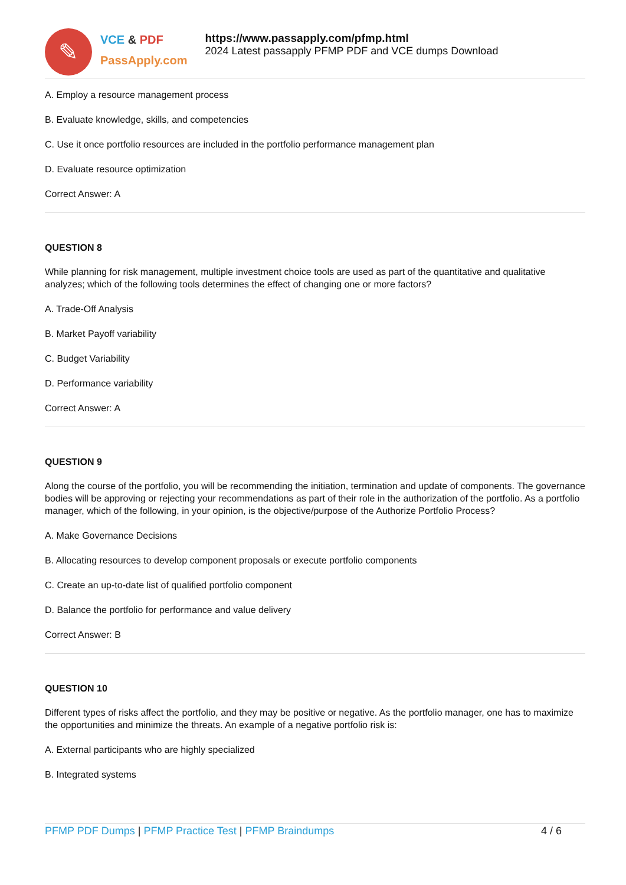✎
VCE & PDF
PassApply.com
https://www.passapply.com/pfmp.html
2024 Latest passapply PFMP PDF and VCE dumps Download
A. Employ a resource management process
B. Evaluate knowledge, skills, and competencies
C. Use it once portfolio resources are included in the portfolio performance management plan
D. Evaluate resource optimization
Correct Answer: A
QUESTION 8
While planning for risk management, multiple investment choice tools are used as part of the quantitative and qualitative analyzes; which of the following tools determines the effect of changing one or more factors?
A. Trade-Off Analysis
B. Market Payoff variability
C. Budget Variability
D. Performance variability
Correct Answer: A
QUESTION 9
Along the course of the portfolio, you will be recommending the initiation, termination and update of components. The governance bodies will be approving or rejecting your recommendations as part of their role in the authorization of the portfolio. As a portfolio manager, which of the following, in your opinion, is the objective/purpose of the Authorize Portfolio Process?
A. Make Governance Decisions
B. Allocating resources to develop component proposals or execute portfolio components
C. Create an up-to-date list of qualified portfolio component
D. Balance the portfolio for performance and value delivery
Correct Answer: B
QUESTION 10
Different types of risks affect the portfolio, and they may be positive or negative. As the portfolio manager, one has to maximize the opportunities and minimize the threats. An example of a negative portfolio risk is:
A. External participants who are highly specialized
B. Integrated systems
PFMP PDF Dumps | PFMP Practice Test | PFMP Braindumps
4 / 6